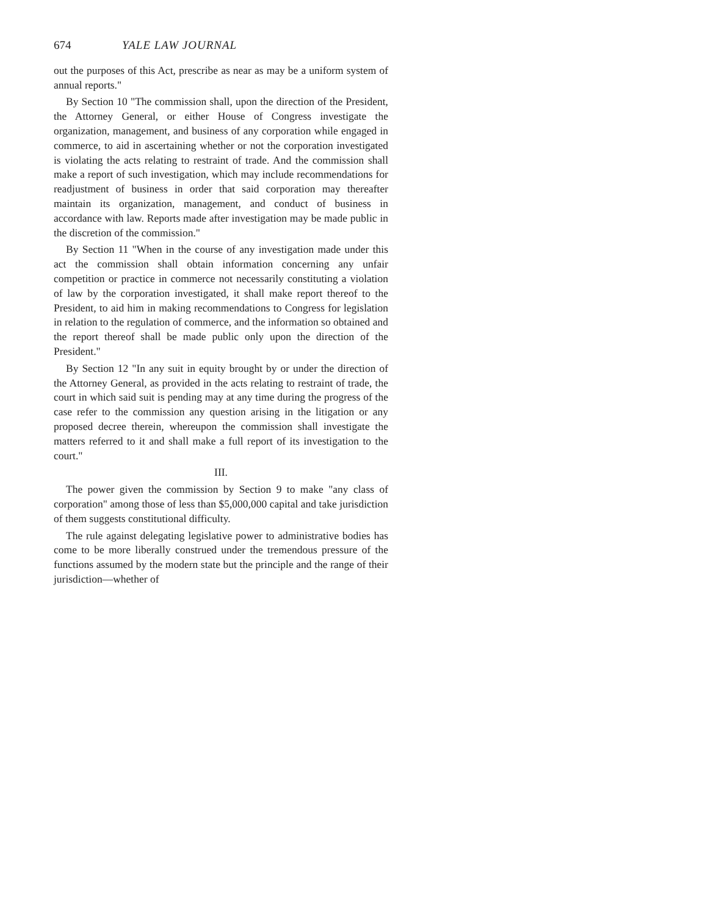674 YALE LAW JOURNAL
out the purposes of this Act, prescribe as near as may be a uniform system of annual reports."
By Section 10 "The commission shall, upon the direction of the President, the Attorney General, or either House of Congress investigate the organization, management, and business of any corporation while engaged in commerce, to aid in ascertaining whether or not the corporation investigated is violating the acts relating to restraint of trade. And the commission shall make a report of such investigation, which may include recommendations for readjustment of business in order that said corporation may thereafter maintain its organization, management, and conduct of business in accordance with law. Reports made after investigation may be made public in the discretion of the commission."
By Section 11 "When in the course of any investigation made under this act the commission shall obtain information concerning any unfair competition or practice in commerce not necessarily constituting a violation of law by the corporation investigated, it shall make report thereof to the President, to aid him in making recommendations to Congress for legislation in relation to the regulation of commerce, and the information so obtained and the report thereof shall be made public only upon the direction of the President."
By Section 12 "In any suit in equity brought by or under the direction of the Attorney General, as provided in the acts relating to restraint of trade, the court in which said suit is pending may at any time during the progress of the case refer to the commission any question arising in the litigation or any proposed decree therein, whereupon the commission shall investigate the matters referred to it and shall make a full report of its investigation to the court."
III.
The power given the commission by Section 9 to make "any class of corporation" among those of less than $5,000,000 capital and take jurisdiction of them suggests constitutional difficulty.
The rule against delegating legislative power to administrative bodies has come to be more liberally construed under the tremendous pressure of the functions assumed by the modern state but the principle and the range of their jurisdiction—whether of